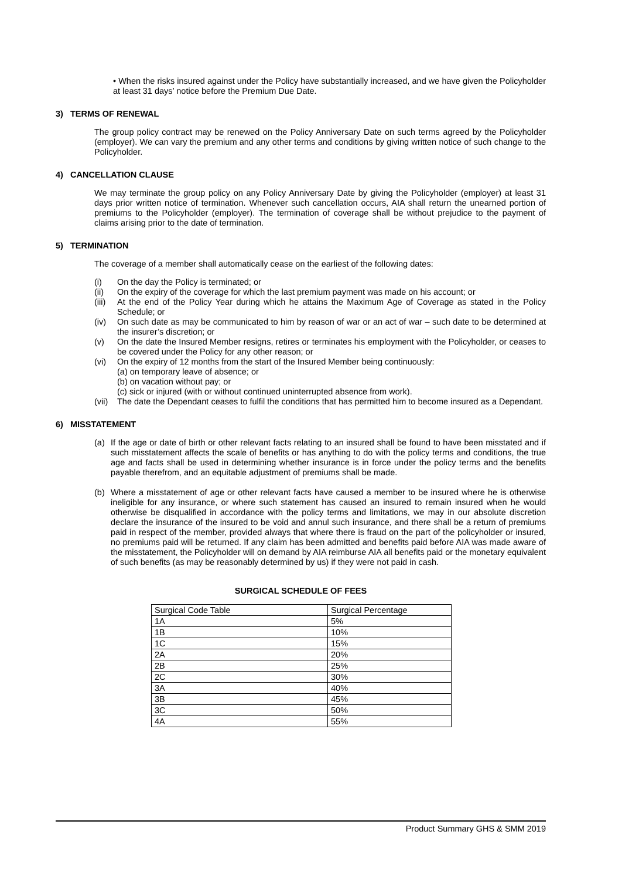• When the risks insured against under the Policy have substantially increased, and we have given the Policyholder at least 31 days’ notice before the Premium Due Date.
3) TERMS OF RENEWAL
The group policy contract may be renewed on the Policy Anniversary Date on such terms agreed by the Policyholder (employer). We can vary the premium and any other terms and conditions by giving written notice of such change to the Policyholder.
4) CANCELLATION CLAUSE
We may terminate the group policy on any Policy Anniversary Date by giving the Policyholder (employer) at least 31 days prior written notice of termination. Whenever such cancellation occurs, AIA shall return the unearned portion of premiums to the Policyholder (employer). The termination of coverage shall be without prejudice to the payment of claims arising prior to the date of termination.
5) TERMINATION
The coverage of a member shall automatically cease on the earliest of the following dates:
(i) On the day the Policy is terminated; or
(ii) On the expiry of the coverage for which the last premium payment was made on his account; or
(iii) At the end of the Policy Year during which he attains the Maximum Age of Coverage as stated in the Policy Schedule; or
(iv) On such date as may be communicated to him by reason of war or an act of war – such date to be determined at the insurer’s discretion; or
(v) On the date the Insured Member resigns, retires or terminates his employment with the Policyholder, or ceases to be covered under the Policy for any other reason; or
(vi) On the expiry of 12 months from the start of the Insured Member being continuously:
(a) on temporary leave of absence; or
(b) on vacation without pay; or
(c) sick or injured (with or without continued uninterrupted absence from work).
(vii) The date the Dependant ceases to fulfil the conditions that has permitted him to become insured as a Dependant.
6) MISSTATEMENT
(a) If the age or date of birth or other relevant facts relating to an insured shall be found to have been misstated and if such misstatement affects the scale of benefits or has anything to do with the policy terms and conditions, the true age and facts shall be used in determining whether insurance is in force under the policy terms and the benefits payable therefrom, and an equitable adjustment of premiums shall be made.
(b) Where a misstatement of age or other relevant facts have caused a member to be insured where he is otherwise ineligible for any insurance, or where such statement has caused an insured to remain insured when he would otherwise be disqualified in accordance with the policy terms and limitations, we may in our absolute discretion declare the insurance of the insured to be void and annul such insurance, and there shall be a return of premiums paid in respect of the member, provided always that where there is fraud on the part of the policyholder or insured, no premiums paid will be returned. If any claim has been admitted and benefits paid before AIA was made aware of the misstatement, the Policyholder will on demand by AIA reimburse AIA all benefits paid or the monetary equivalent of such benefits (as may be reasonably determined by us) if they were not paid in cash.
SURGICAL SCHEDULE OF FEES
| Surgical Code Table | Surgical Percentage |
| 1A | 5% |
| 1B | 10% |
| 1C | 15% |
| 2A | 20% |
| 2B | 25% |
| 2C | 30% |
| 3A | 40% |
| 3B | 45% |
| 3C | 50% |
| 4A | 55% |
Product Summary GHS & SMM 2019